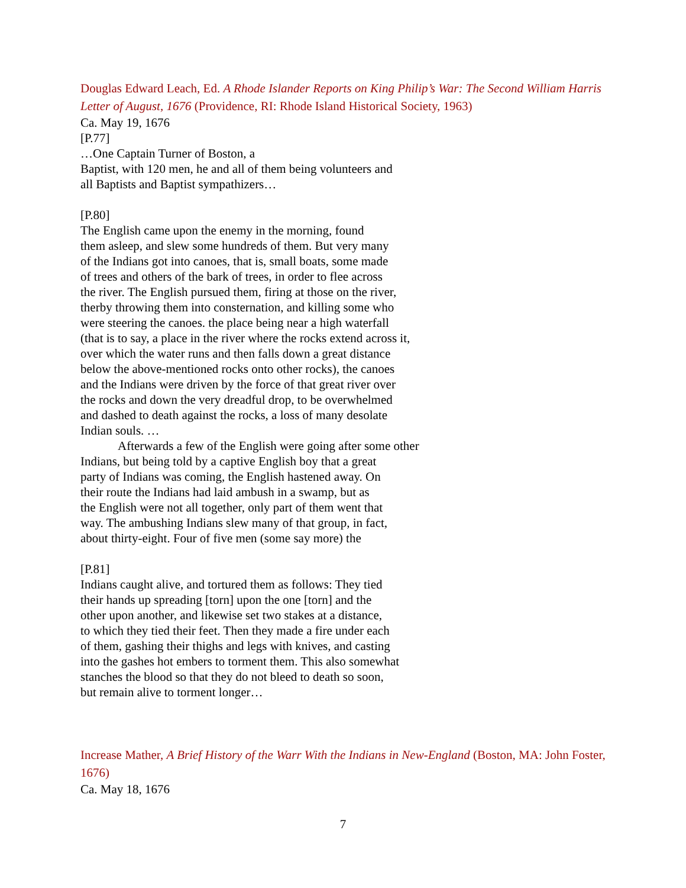Douglas Edward Leach, Ed. A Rhode Islander Reports on King Philip’s War: The Second William Harris Letter of August, 1676 (Providence, RI: Rhode Island Historical Society, 1963)
Ca. May 19, 1676
[P.77]
…One Captain Turner of Boston, a
Baptist, with 120 men, he and all of them being volunteers and
all Baptists and Baptist sympathizers…
[P.80]
The English came upon the enemy in the morning, found
them asleep, and slew some hundreds of them. But very many
of the Indians got into canoes, that is, small boats, some made
of trees and others of the bark of trees, in order to flee across
the river. The English pursued them, firing at those on the river,
therby throwing them into consternation, and killing some who
were steering the canoes. the place being near a high waterfall
(that is to say, a place in the river where the rocks extend across it,
over which the water runs and then falls down a great distance
below the above-mentioned rocks onto other rocks), the canoes
and the Indians were driven by the force of that great river over
the rocks and down the very dreadful drop, to be overwhelmed
and dashed to death against the rocks, a loss of many desolate
Indian souls. …
Afterwards a few of the English were going after some other
Indians, but being told by a captive English boy that a great
party of Indians was coming, the English hastened away. On
their route the Indians had laid ambush in a swamp, but as
the English were not all together, only part of them went that
way. The ambushing Indians slew many of that group, in fact,
about thirty-eight. Four of five men (some say more) the
[P.81]
Indians caught alive, and tortured them as follows: They tied
their hands up spreading [torn] upon the one [torn] and the
other upon another, and likewise set two stakes at a distance,
to which they tied their feet. Then they made a fire under each
of them, gashing their thighs and legs with knives, and casting
into the gashes hot embers to torment them. This also somewhat
stanches the blood so that they do not bleed to death so soon,
but remain alive to torment longer…
Increase Mather, A Brief History of the Warr With the Indians in New-England (Boston, MA: John Foster, 1676)
Ca. May 18, 1676
7